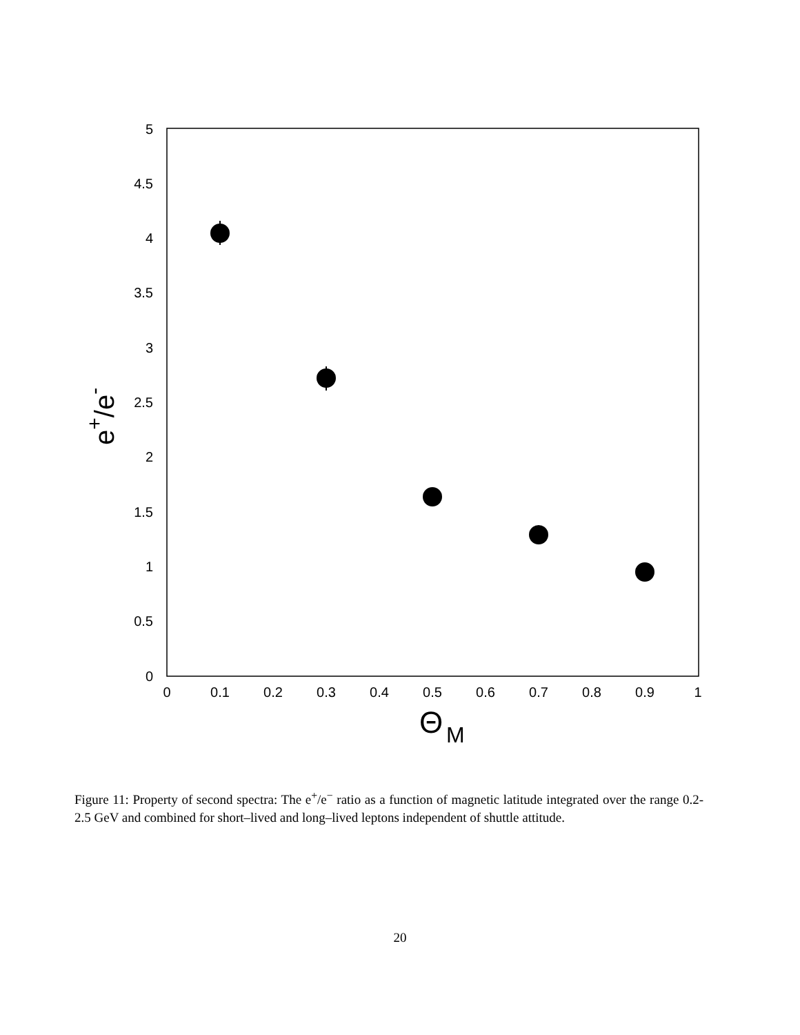5
4.5
4
3.5
3
2.5
2
1.5
1
0.5
0
0
0.1
0.2
0.3
0.4
0.5
0.6
0.7
0.8
0.9
1
Θ
M
e+/e-
Figure 11: Property of second spectra: The e<sup>+</sup>/e<sup>−</sup> ratio as a function of magnetic latitude integrated over the range 0.2-2.5 GeV and combined for short–lived and long–lived leptons independent of shuttle attitude.
20